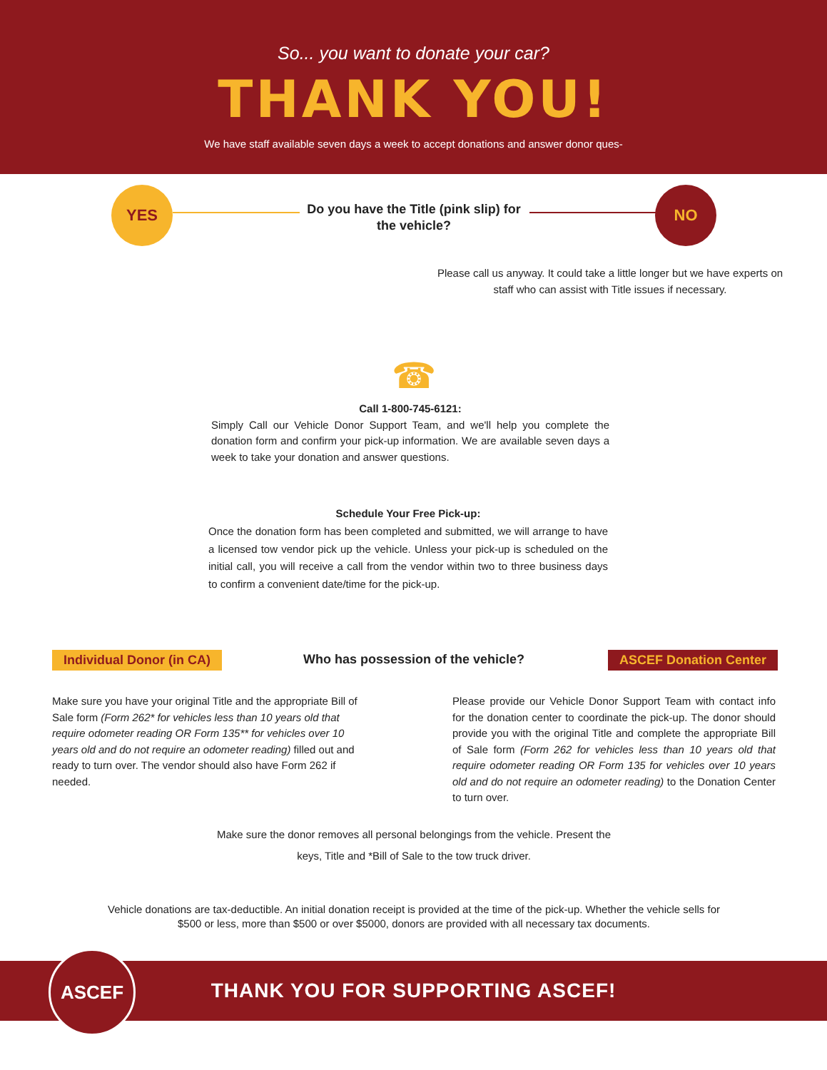So... you want to donate your car?
THANK YOU!
We have staff available seven days a week to accept donations and answer donor ques-
YES
Do you have the Title (pink slip) for the vehicle?
NO
Please call us anyway. It could take a little longer but we have experts on staff who can assist with Title issues if necessary.
☎
Call 1-800-745-6121:
Simply Call our Vehicle Donor Support Team, and we'll help you complete the donation form and confirm your pick-up information. We are available seven days a week to take your donation and answer questions.
Schedule Your Free Pick-up:
Once the donation form has been completed and submitted, we will arrange to have a licensed tow vendor pick up the vehicle. Unless your pick-up is scheduled on the initial call, you will receive a call from the vendor within two to three business days to confirm a convenient date/time for the pick-up.
Individual Donor (in CA)
Who has possession of the vehicle?
ASCEF Donation Center
Make sure you have your original Title and the appropriate Bill of Sale form (Form 262* for vehicles less than 10 years old that require odometer reading OR Form 135** for vehicles over 10 years old and do not require an odometer reading) filled out and ready to turn over. The vendor should also have Form 262 if needed.
Please provide our Vehicle Donor Support Team with contact info for the donation center to coordinate the pick-up. The donor should provide you with the original Title and complete the appropriate Bill of Sale form (Form 262 for vehicles less than 10 years old that require odometer reading OR Form 135 for vehicles over 10 years old and do not require an odometer reading) to the Donation Center to turn over.
Make sure the donor removes all personal belongings from the vehicle. Present the keys, Title and *Bill of Sale to the tow truck driver.
Vehicle donations are tax-deductible. An initial donation receipt is provided at the time of the pick-up. Whether the vehicle sells for $500 or less, more than $500 or over $5000, donors are provided with all necessary tax documents.
THANK YOU FOR SUPPORTING ASCEF!
ASCEF